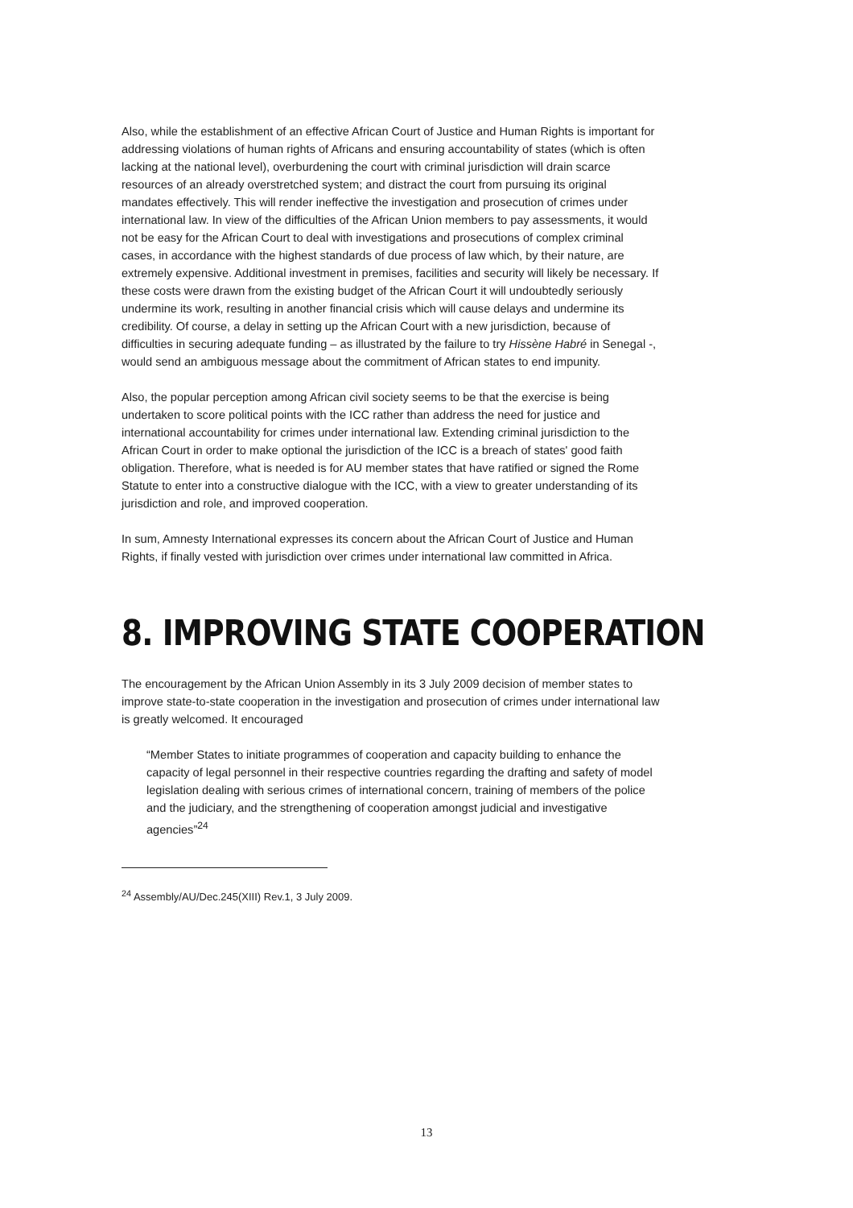Also, while the establishment of an effective African Court of Justice and Human Rights is important for addressing violations of human rights of Africans and ensuring accountability of states (which is often lacking at the national level), overburdening the court with criminal jurisdiction will drain scarce resources of an already overstretched system; and distract the court from pursuing its original mandates effectively. This will render ineffective the investigation and prosecution of crimes under international law. In view of the difficulties of the African Union members to pay assessments, it would not be easy for the African Court to deal with investigations and prosecutions of complex criminal cases, in accordance with the highest standards of due process of law which, by their nature, are extremely expensive. Additional investment in premises, facilities and security will likely be necessary. If these costs were drawn from the existing budget of the African Court it will undoubtedly seriously undermine its work, resulting in another financial crisis which will cause delays and undermine its credibility. Of course, a delay in setting up the African Court with a new jurisdiction, because of difficulties in securing adequate funding – as illustrated by the failure to try Hissène Habré in Senegal -, would send an ambiguous message about the commitment of African states to end impunity.
Also, the popular perception among African civil society seems to be that the exercise is being undertaken to score political points with the ICC rather than address the need for justice and international accountability for crimes under international law. Extending criminal jurisdiction to the African Court in order to make optional the jurisdiction of the ICC is a breach of states' good faith obligation. Therefore, what is needed is for AU member states that have ratified or signed the Rome Statute to enter into a constructive dialogue with the ICC, with a view to greater understanding of its jurisdiction and role, and improved cooperation.
In sum, Amnesty International expresses its concern about the African Court of Justice and Human Rights, if finally vested with jurisdiction over crimes under international law committed in Africa.
8. IMPROVING STATE COOPERATION
The encouragement by the African Union Assembly in its 3 July 2009 decision of member states to improve state-to-state cooperation in the investigation and prosecution of crimes under international law is greatly welcomed. It encouraged
“Member States to initiate programmes of cooperation and capacity building to enhance the capacity of legal personnel in their respective countries regarding the drafting and safety of model legislation dealing with serious crimes of international concern, training of members of the police and the judiciary, and the strengthening of cooperation amongst judicial and investigative agencies”<sup>24</sup>
<sup>24</sup> Assembly/AU/Dec.245(XIII) Rev.1, 3 July 2009.
13